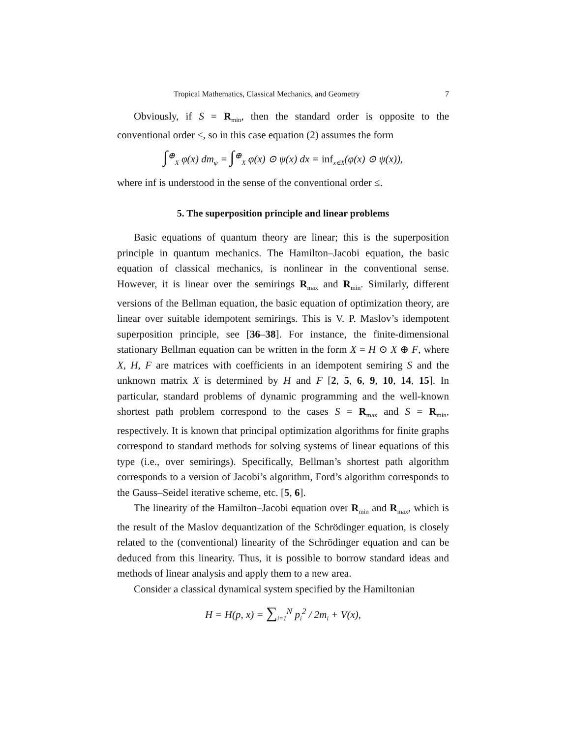Tropical Mathematics, Classical Mechanics, and Geometry 7
Obviously, if S = R<sub>min</sub>, then the standard order is opposite to the conventional order ≤, so in this case equation (2) assumes the form
∫<sup>⊕</sup><sub>X</sub> φ(x) dm<sub>ψ</sub> = ∫<sup>⊕</sup><sub>X</sub> φ(x) ⊙ ψ(x) dx = inf<sub>x∈X</sub>(φ(x) ⊙ ψ(x)),
where inf is understood in the sense of the conventional order ≤.
5. The superposition principle and linear problems
Basic equations of quantum theory are linear; this is the superposition principle in quantum mechanics. The Hamilton–Jacobi equation, the basic equation of classical mechanics, is nonlinear in the conventional sense. However, it is linear over the semirings R<sub>max</sub> and R<sub>min</sub>. Similarly, different versions of the Bellman equation, the basic equation of optimization theory, are linear over suitable idempotent semirings. This is V. P. Maslov’s idempotent superposition principle, see [36–38]. For instance, the finite-dimensional stationary Bellman equation can be written in the form X = H ⊙ X ⊕ F, where X, H, F are matrices with coefficients in an idempotent semiring S and the unknown matrix X is determined by H and F [2, 5, 6, 9, 10, 14, 15]. In particular, standard problems of dynamic programming and the well-known shortest path problem correspond to the cases S = R<sub>max</sub> and S = R<sub>min</sub>, respectively. It is known that principal optimization algorithms for finite graphs correspond to standard methods for solving systems of linear equations of this type (i.e., over semirings). Specifically, Bellman’s shortest path algorithm corresponds to a version of Jacobi’s algorithm, Ford’s algorithm corresponds to the Gauss–Seidel iterative scheme, etc. [5, 6].
The linearity of the Hamilton–Jacobi equation over R<sub>min</sub> and R<sub>max</sub>, which is the result of the Maslov dequantization of the Schrödinger equation, is closely related to the (conventional) linearity of the Schrödinger equation and can be deduced from this linearity. Thus, it is possible to borrow standard ideas and methods of linear analysis and apply them to a new area.
Consider a classical dynamical system specified by the Hamiltonian
H = H(p, x) = ∑<sub>i=1</sub><sup>N</sup> p<sub>i</sub><sup>2</sup> / 2m<sub>i</sub> + V(x),